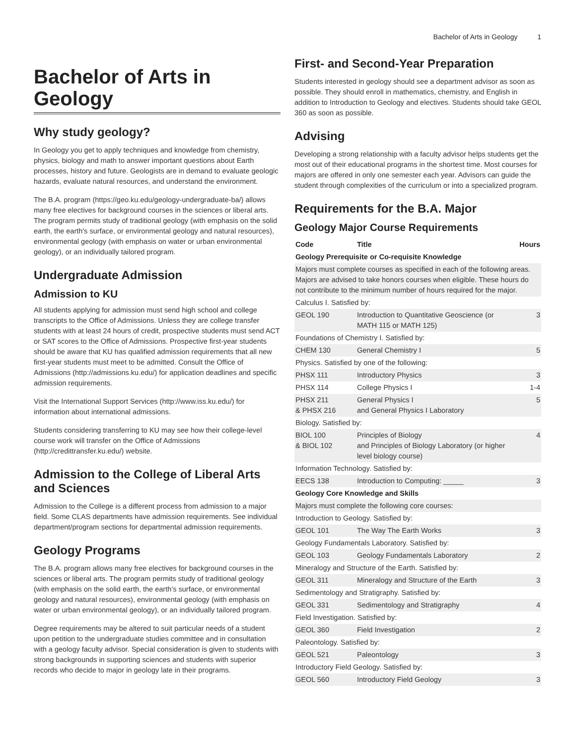Bachelor of Arts in Geology 1
Bachelor of Arts in Geology
Why study geology?
In Geology you get to apply techniques and knowledge from chemistry, physics, biology and math to answer important questions about Earth processes, history and future. Geologists are in demand to evaluate geologic hazards, evaluate natural resources, and understand the environment.
The B.A. program (https://geo.ku.edu/geology-undergraduate-ba/) allows many free electives for background courses in the sciences or liberal arts. The program permits study of traditional geology (with emphasis on the solid earth, the earth's surface, or environmental geology and natural resources), environmental geology (with emphasis on water or urban environmental geology), or an individually tailored program.
Undergraduate Admission
Admission to KU
All students applying for admission must send high school and college transcripts to the Office of Admissions. Unless they are college transfer students with at least 24 hours of credit, prospective students must send ACT or SAT scores to the Office of Admissions. Prospective first-year students should be aware that KU has qualified admission requirements that all new first-year students must meet to be admitted. Consult the Office of Admissions (http://admissions.ku.edu/) for application deadlines and specific admission requirements.
Visit the International Support Services (http://www.iss.ku.edu/) for information about international admissions.
Students considering transferring to KU may see how their college-level course work will transfer on the Office of Admissions (http://credittransfer.ku.edu/) website.
Admission to the College of Liberal Arts and Sciences
Admission to the College is a different process from admission to a major field. Some CLAS departments have admission requirements. See individual department/program sections for departmental admission requirements.
Geology Programs
The B.A. program allows many free electives for background courses in the sciences or liberal arts. The program permits study of traditional geology (with emphasis on the solid earth, the earth’s surface, or environmental geology and natural resources), environmental geology (with emphasis on water or urban environmental geology), or an individually tailored program.
Degree requirements may be altered to suit particular needs of a student upon petition to the undergraduate studies committee and in consultation with a geology faculty advisor. Special consideration is given to students with strong backgrounds in supporting sciences and students with superior records who decide to major in geology late in their programs.
First- and Second-Year Preparation
Students interested in geology should see a department advisor as soon as possible. They should enroll in mathematics, chemistry, and English in addition to Introduction to Geology and electives. Students should take GEOL 360 as soon as possible.
Advising
Developing a strong relationship with a faculty advisor helps students get the most out of their educational programs in the shortest time. Most courses for majors are offered in only one semester each year. Advisors can guide the student through complexities of the curriculum or into a specialized program.
Requirements for the B.A. Major
Geology Major Course Requirements
| Code | Title | Hours |
| --- | --- | --- |
| Geology Prerequisite or Co-requisite Knowledge | | |
| Majors must complete courses as specified in each of the following areas. Majors are advised to take honors courses when eligible. These hours do not contribute to the minimum number of hours required for the major. | | |
| Calculus I. Satisfied by: | | |
| GEOL 190 | Introduction to Quantitative Geoscience (or MATH 115 or MATH 125) | 3 |
| Foundations of Chemistry I. Satisfied by: | | |
| CHEM 130 | General Chemistry I | 5 |
| Physics. Satisfied by one of the following: | | |
| PHSX 111 | Introductory Physics | 3 |
| PHSX 114 | College Physics I | 1-4 |
| PHSX 211 & PHSX 216 | General Physics I and General Physics I Laboratory | 5 |
| Biology. Satisfied by: | | |
| BIOL 100 & BIOL 102 | Principles of Biology and Principles of Biology Laboratory (or higher level biology course) | 4 |
| Information Technology. Satisfied by: | | |
| EECS 138 | Introduction to Computing: _____ | 3 |
| Geology Core Knowledge and Skills | | |
| Majors must complete the following core courses: | | |
| Introduction to Geology. Satisfied by: | | |
| GEOL 101 | The Way The Earth Works | 3 |
| Geology Fundamentals Laboratory. Satisfied by: | | |
| GEOL 103 | Geology Fundamentals Laboratory | 2 |
| Mineralogy and Structure of the Earth. Satisfied by: | | |
| GEOL 311 | Mineralogy and Structure of the Earth | 3 |
| Sedimentology and Stratigraphy. Satisfied by: | | |
| GEOL 331 | Sedimentology and Stratigraphy | 4 |
| Field Investigation. Satisfied by: | | |
| GEOL 360 | Field Investigation | 2 |
| Paleontology. Satisfied by: | | |
| GEOL 521 | Paleontology | 3 |
| Introductory Field Geology. Satisfied by: | | |
| GEOL 560 | Introductory Field Geology | 3 |